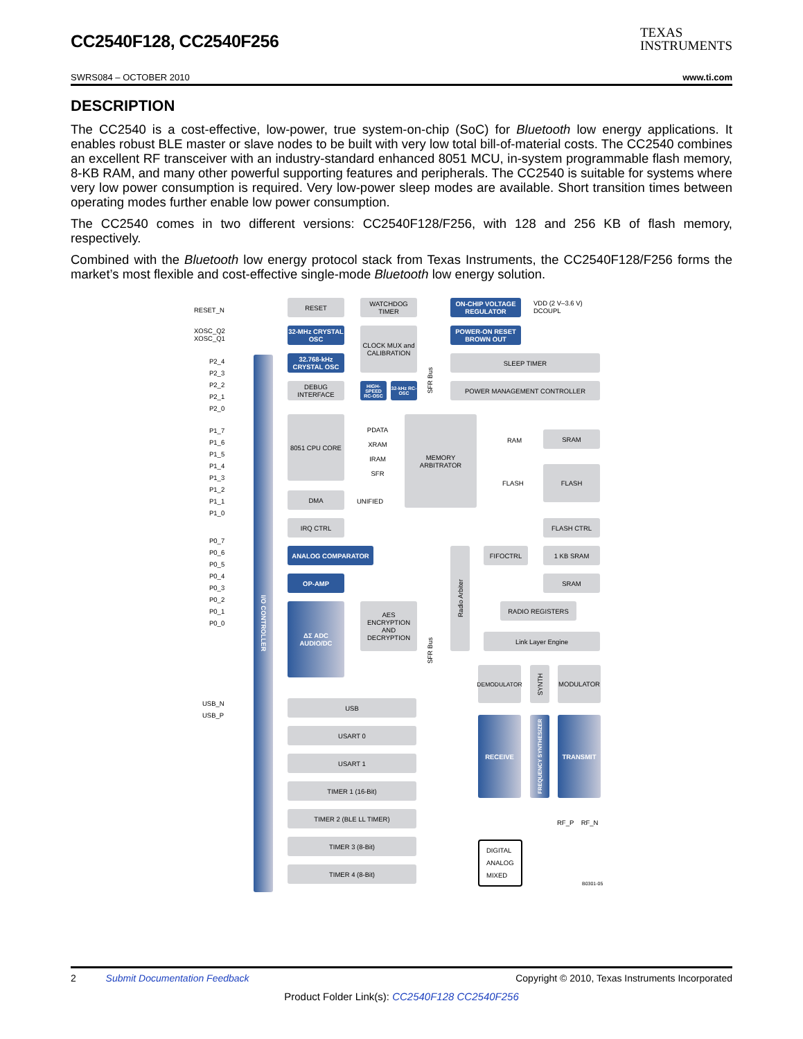CC2540F128, CC2540F256
TEXAS
INSTRUMENTS
SWRS084 – OCTOBER 2010 www.ti.com
DESCRIPTION
The CC2540 is a cost-effective, low-power, true system-on-chip (SoC) for Bluetooth low energy applications. It enables robust BLE master or slave nodes to be built with very low total bill-of-material costs. The CC2540 combines an excellent RF transceiver with an industry-standard enhanced 8051 MCU, in-system programmable flash memory, 8-KB RAM, and many other powerful supporting features and peripherals. The CC2540 is suitable for systems where very low power consumption is required. Very low-power sleep modes are available. Short transition times between operating modes further enable low power consumption.
The CC2540 comes in two different versions: CC2540F128/F256, with 128 and 256 KB of flash memory, respectively.
Combined with the Bluetooth low energy protocol stack from Texas Instruments, the CC2540F128/F256 forms the market’s most flexible and cost-effective single-mode Bluetooth low energy solution.
RESET_N
XOSC_Q2
XOSC_Q1
P2_4
P2_3
P2_2
P2_1
P2_0
P1_7
P1_6
P1_5
P1_4
P1_3
P1_2
P1_1
P1_0
P0_7
P0_6
P0_5
P0_4
P0_3
P0_2
P0_1
P0_0
USB_N
USB_P
I/O CONTROLLER
RESET WATCHDOG TIMER
ON-CHIP VOLTAGE REGULATOR
VDD (2 V–3.6 V)
DCOUPL
32-MHz CRYSTAL OSC
CLOCK MUX and CALIBRATION
POWER-ON RESET BROWN OUT
32.768-kHz CRYSTAL OSC
SLEEP TIMER
DEBUG INTERFACE
HIGH-SPEED RC-OSC
32-kHz RC-OSC
POWER MANAGEMENT CONTROLLER
8051 CPU CORE
PDATA
XRAM
IRAM
SFR
MEMORY ARBITRATOR
RAM
SRAM
FLASH
FLASH
DMA
UNIFIED
IRQ CTRL FLASH CTRL
ANALOG COMPARATOR
Radio Arbiter
FIFOCTRL 1 KB SRAM
OP-AMP SRAM
ΔΣ ADC AUDIO/DC
AES ENCRYPTION AND DECRYPTION
RADIO REGISTERS
Link Layer Engine
DEMODULATOR
SYNTH
MODULATOR
USB
RECEIVE
FREQUENCY SYNTHESIZER
TRANSMIT
USART 0
USART 1
TIMER 1 (16-Bit)
TIMER 2 (BLE LL TIMER)
RF_P RF_N
TIMER 3 (8-Bit)
DIGITAL
ANALOG
MIXED
TIMER 4 (8-Bit)
SFR Bus
SFR Bus
B0301-05
2 Submit Documentation Feedback Copyright © 2010, Texas Instruments Incorporated
Product Folder Link(s): CC2540F128 CC2540F256